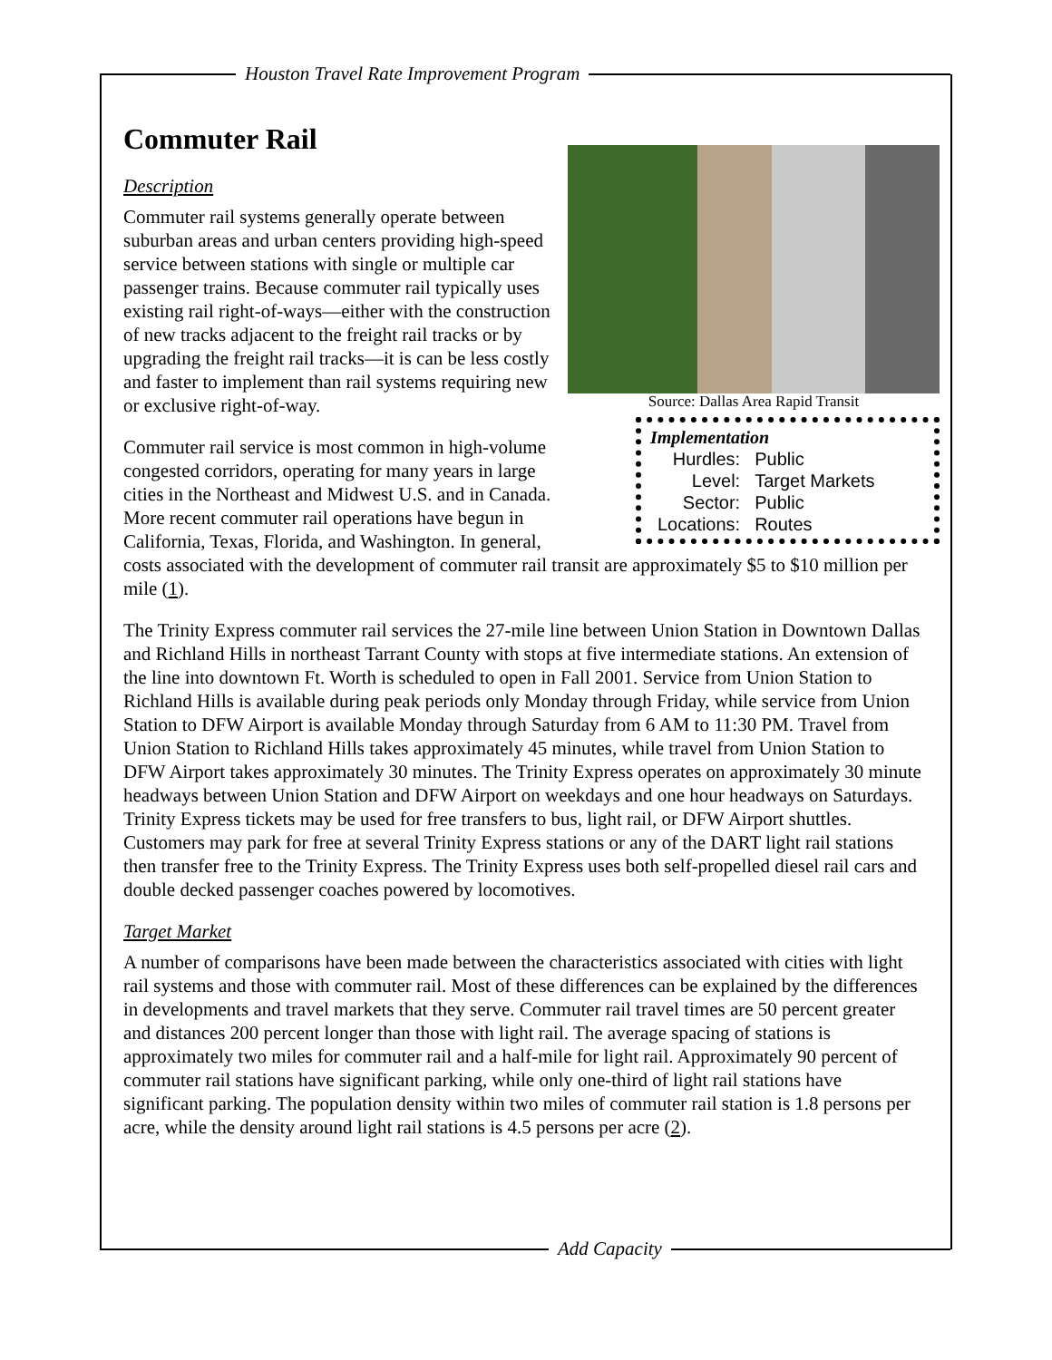Houston Travel Rate Improvement Program
Commuter Rail
Source: Dallas Area Rapid Transit
Implementation
| Hurdles: | Public |
| Level: | Target Markets |
| Sector: | Public |
| Locations: | Routes |
Description
Commuter rail systems generally operate between suburban areas and urban centers providing high-speed service between stations with single or multiple car passenger trains. Because commuter rail typically uses existing rail right-of-ways—either with the construction of new tracks adjacent to the freight rail tracks or by upgrading the freight rail tracks—it is can be less costly and faster to implement than rail systems requiring new or exclusive right-of-way.
Commuter rail service is most common in high-volume congested corridors, operating for many years in large cities in the Northeast and Midwest U.S. and in Canada. More recent commuter rail operations have begun in California, Texas, Florida, and Washington. In general, costs associated with the development of commuter rail transit are approximately $5 to $10 million per mile (1).
The Trinity Express commuter rail services the 27-mile line between Union Station in Downtown Dallas and Richland Hills in northeast Tarrant County with stops at five intermediate stations. An extension of the line into downtown Ft. Worth is scheduled to open in Fall 2001. Service from Union Station to Richland Hills is available during peak periods only Monday through Friday, while service from Union Station to DFW Airport is available Monday through Saturday from 6 AM to 11:30 PM. Travel from Union Station to Richland Hills takes approximately 45 minutes, while travel from Union Station to DFW Airport takes approximately 30 minutes. The Trinity Express operates on approximately 30 minute headways between Union Station and DFW Airport on weekdays and one hour headways on Saturdays. Trinity Express tickets may be used for free transfers to bus, light rail, or DFW Airport shuttles. Customers may park for free at several Trinity Express stations or any of the DART light rail stations then transfer free to the Trinity Express. The Trinity Express uses both self-propelled diesel rail cars and double decked passenger coaches powered by locomotives.
Target Market
A number of comparisons have been made between the characteristics associated with cities with light rail systems and those with commuter rail. Most of these differences can be explained by the differences in developments and travel markets that they serve. Commuter rail travel times are 50 percent greater and distances 200 percent longer than those with light rail. The average spacing of stations is approximately two miles for commuter rail and a half-mile for light rail. Approximately 90 percent of commuter rail stations have significant parking, while only one-third of light rail stations have significant parking. The population density within two miles of commuter rail station is 1.8 persons per acre, while the density around light rail stations is 4.5 persons per acre (2).
Add Capacity